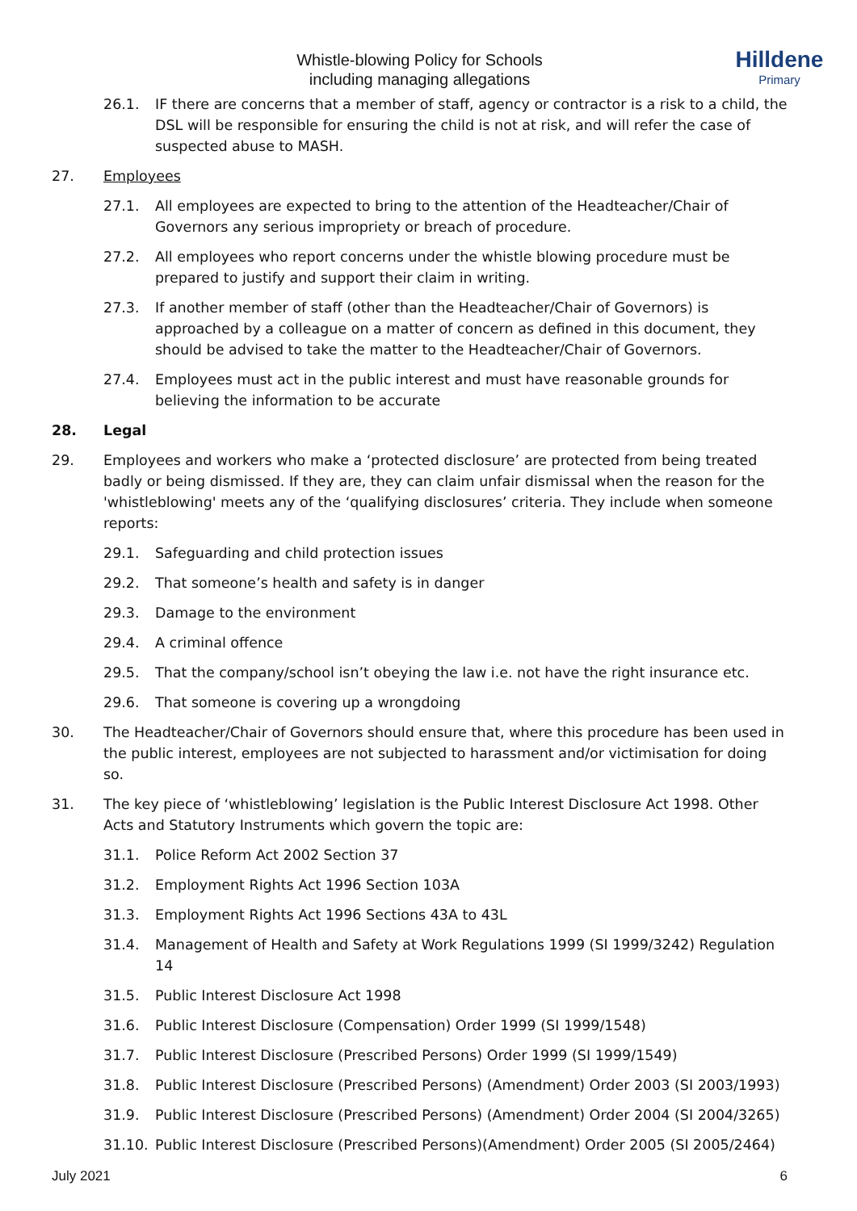Hilldene
Primary
Whistle-blowing Policy for Schools
including managing allegations
26.1. IF there are concerns that a member of staff, agency or contractor is a risk to a child, the DSL will be responsible for ensuring the child is not at risk, and will refer the case of suspected abuse to MASH.
27. Employees
27.1. All employees are expected to bring to the attention of the Headteacher/Chair of Governors any serious impropriety or breach of procedure.
27.2. All employees who report concerns under the whistle blowing procedure must be prepared to justify and support their claim in writing.
27.3. If another member of staff (other than the Headteacher/Chair of Governors) is approached by a colleague on a matter of concern as defined in this document, they should be advised to take the matter to the Headteacher/Chair of Governors.
27.4. Employees must act in the public interest and must have reasonable grounds for believing the information to be accurate
28. Legal
29. Employees and workers who make a ‘protected disclosure’ are protected from being treated badly or being dismissed. If they are, they can claim unfair dismissal when the reason for the 'whistleblowing' meets any of the ‘qualifying disclosures’ criteria. They include when someone reports:
29.1. Safeguarding and child protection issues
29.2. That someone’s health and safety is in danger
29.3. Damage to the environment
29.4. A criminal offence
29.5. That the company/school isn’t obeying the law i.e. not have the right insurance etc.
29.6. That someone is covering up a wrongdoing
30. The Headteacher/Chair of Governors should ensure that, where this procedure has been used in the public interest, employees are not subjected to harassment and/or victimisation for doing so.
31. The key piece of ‘whistleblowing’ legislation is the Public Interest Disclosure Act 1998. Other Acts and Statutory Instruments which govern the topic are:
31.1. Police Reform Act 2002 Section 37
31.2. Employment Rights Act 1996 Section 103A
31.3. Employment Rights Act 1996 Sections 43A to 43L
31.4. Management of Health and Safety at Work Regulations 1999 (SI 1999/3242) Regulation 14
31.5. Public Interest Disclosure Act 1998
31.6. Public Interest Disclosure (Compensation) Order 1999 (SI 1999/1548)
31.7. Public Interest Disclosure (Prescribed Persons) Order 1999 (SI 1999/1549)
31.8. Public Interest Disclosure (Prescribed Persons) (Amendment) Order 2003 (SI 2003/1993)
31.9. Public Interest Disclosure (Prescribed Persons) (Amendment) Order 2004 (SI 2004/3265)
31.10. Public Interest Disclosure (Prescribed Persons)(Amendment) Order 2005 (SI 2005/2464)
July 2021 6